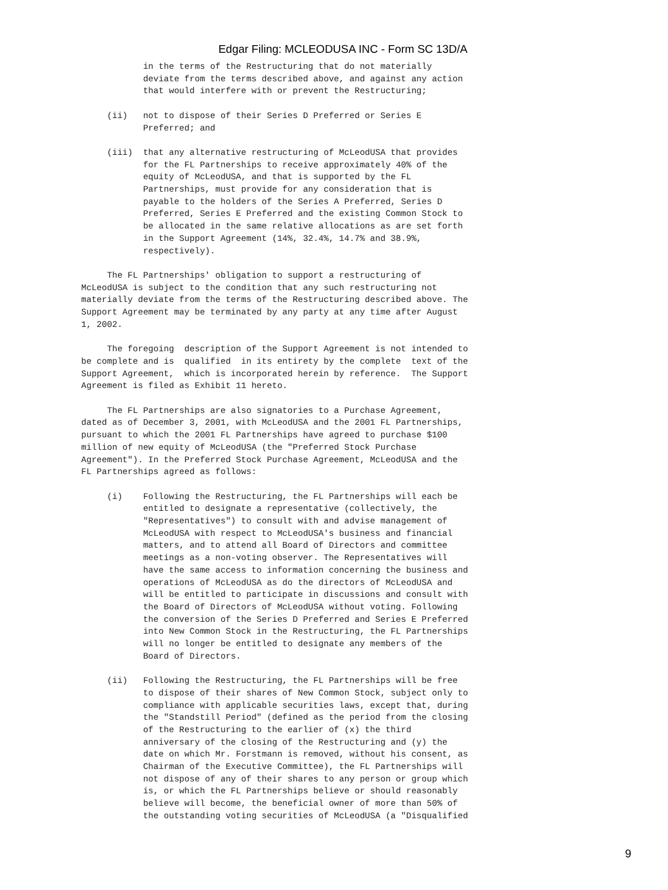Edgar Filing: MCLEODUSA INC - Form SC 13D/A
            in the terms of the Restructuring that do not materially
            deviate from the terms described above, and against any action
            that would interfere with or prevent the Restructuring;

     (ii)   not to dispose of their Series D Preferred or Series E
            Preferred; and

     (iii)  that any alternative restructuring of McLeodUSA that provides
            for the FL Partnerships to receive approximately 40% of the
            equity of McLeodUSA, and that is supported by the FL
            Partnerships, must provide for any consideration that is
            payable to the holders of the Series A Preferred, Series D
            Preferred, Series E Preferred and the existing Common Stock to
            be allocated in the same relative allocations as are set forth
            in the Support Agreement (14%, 32.4%, 14.7% and 38.9%,
            respectively).

     The FL Partnerships' obligation to support a restructuring of
McLeodUSA is subject to the condition that any such restructuring not
materially deviate from the terms of the Restructuring described above. The
Support Agreement may be terminated by any party at any time after August
1, 2002.

     The foregoing  description of the Support Agreement is not intended to
be complete and is  qualified  in its entirety by the complete  text of the
Support Agreement,  which is incorporated herein by reference.  The Support
Agreement is filed as Exhibit 11 hereto.

     The FL Partnerships are also signatories to a Purchase Agreement,
dated as of December 3, 2001, with McLeodUSA and the 2001 FL Partnerships,
pursuant to which the 2001 FL Partnerships have agreed to purchase $100
million of new equity of McLeodUSA (the "Preferred Stock Purchase
Agreement"). In the Preferred Stock Purchase Agreement, McLeodUSA and the
FL Partnerships agreed as follows:

     (i)    Following the Restructuring, the FL Partnerships will each be
            entitled to designate a representative (collectively, the
            "Representatives") to consult with and advise management of
            McLeodUSA with respect to McLeodUSA's business and financial
            matters, and to attend all Board of Directors and committee
            meetings as a non-voting observer. The Representatives will
            have the same access to information concerning the business and
            operations of McLeodUSA as do the directors of McLeodUSA and
            will be entitled to participate in discussions and consult with
            the Board of Directors of McLeodUSA without voting. Following
            the conversion of the Series D Preferred and Series E Preferred
            into New Common Stock in the Restructuring, the FL Partnerships
            will no longer be entitled to designate any members of the
            Board of Directors.

     (ii)   Following the Restructuring, the FL Partnerships will be free
            to dispose of their shares of New Common Stock, subject only to
            compliance with applicable securities laws, except that, during
            the "Standstill Period" (defined as the period from the closing
            of the Restructuring to the earlier of (x) the third
            anniversary of the closing of the Restructuring and (y) the
            date on which Mr. Forstmann is removed, without his consent, as
            Chairman of the Executive Committee), the FL Partnerships will
            not dispose of any of their shares to any person or group which
            is, or which the FL Partnerships believe or should reasonably
            believe will become, the beneficial owner of more than 50% of
            the outstanding voting securities of McLeodUSA (a "Disqualified
9